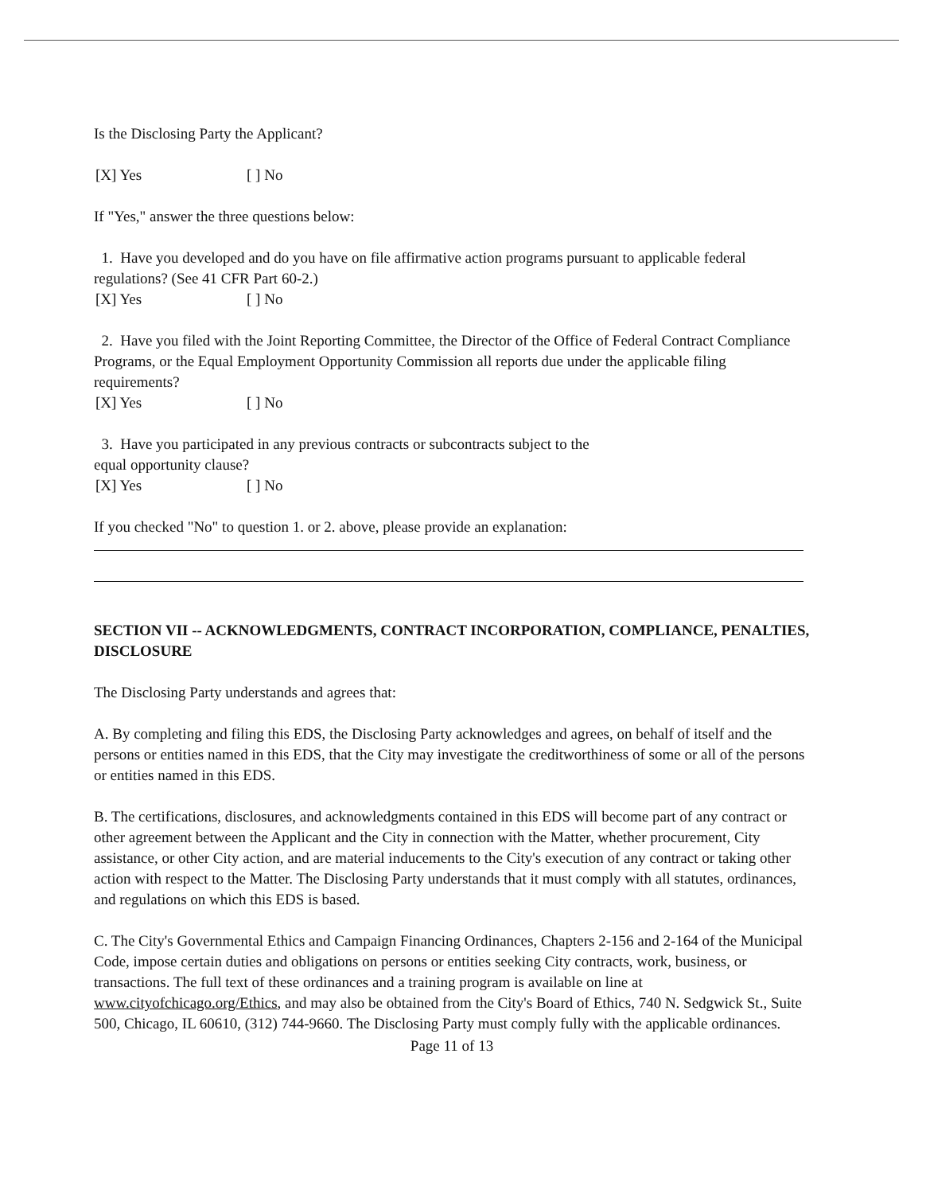Is the Disclosing Party the Applicant?
[X] Yes [ ] No
If "Yes," answer the three questions below:
1. Have you developed and do you have on file affirmative action programs pursuant to applicable federal regulations? (See 41 CFR Part 60-2.)
[X] Yes [ ] No
2. Have you filed with the Joint Reporting Committee, the Director of the Office of Federal Contract Compliance Programs, or the Equal Employment Opportunity Commission all reports due under the applicable filing requirements?
[X] Yes [ ] No
3. Have you participated in any previous contracts or subcontracts subject to the
equal opportunity clause?
[X] Yes [ ] No
If you checked "No" to question 1. or 2. above, please provide an explanation:
SECTION VII -- ACKNOWLEDGMENTS, CONTRACT INCORPORATION, COMPLIANCE, PENALTIES, DISCLOSURE
The Disclosing Party understands and agrees that:
A. By completing and filing this EDS, the Disclosing Party acknowledges and agrees, on behalf of itself and the persons or entities named in this EDS, that the City may investigate the creditworthiness of some or all of the persons or entities named in this EDS.
B. The certifications, disclosures, and acknowledgments contained in this EDS will become part of any contract or other agreement between the Applicant and the City in connection with the Matter, whether procurement, City assistance, or other City action, and are material inducements to the City's execution of any contract or taking other action with respect to the Matter. The Disclosing Party understands that it must comply with all statutes, ordinances, and regulations on which this EDS is based.
C. The City's Governmental Ethics and Campaign Financing Ordinances, Chapters 2-156 and 2-164 of the Municipal Code, impose certain duties and obligations on persons or entities seeking City contracts, work, business, or transactions. The full text of these ordinances and a training program is available on line at www.cityofchicago.org/Ethics, and may also be obtained from the City's Board of Ethics, 740 N. Sedgwick St., Suite 500, Chicago, IL 60610, (312) 744-9660. The Disclosing Party must comply fully with the applicable ordinances.
Page 11 of 13